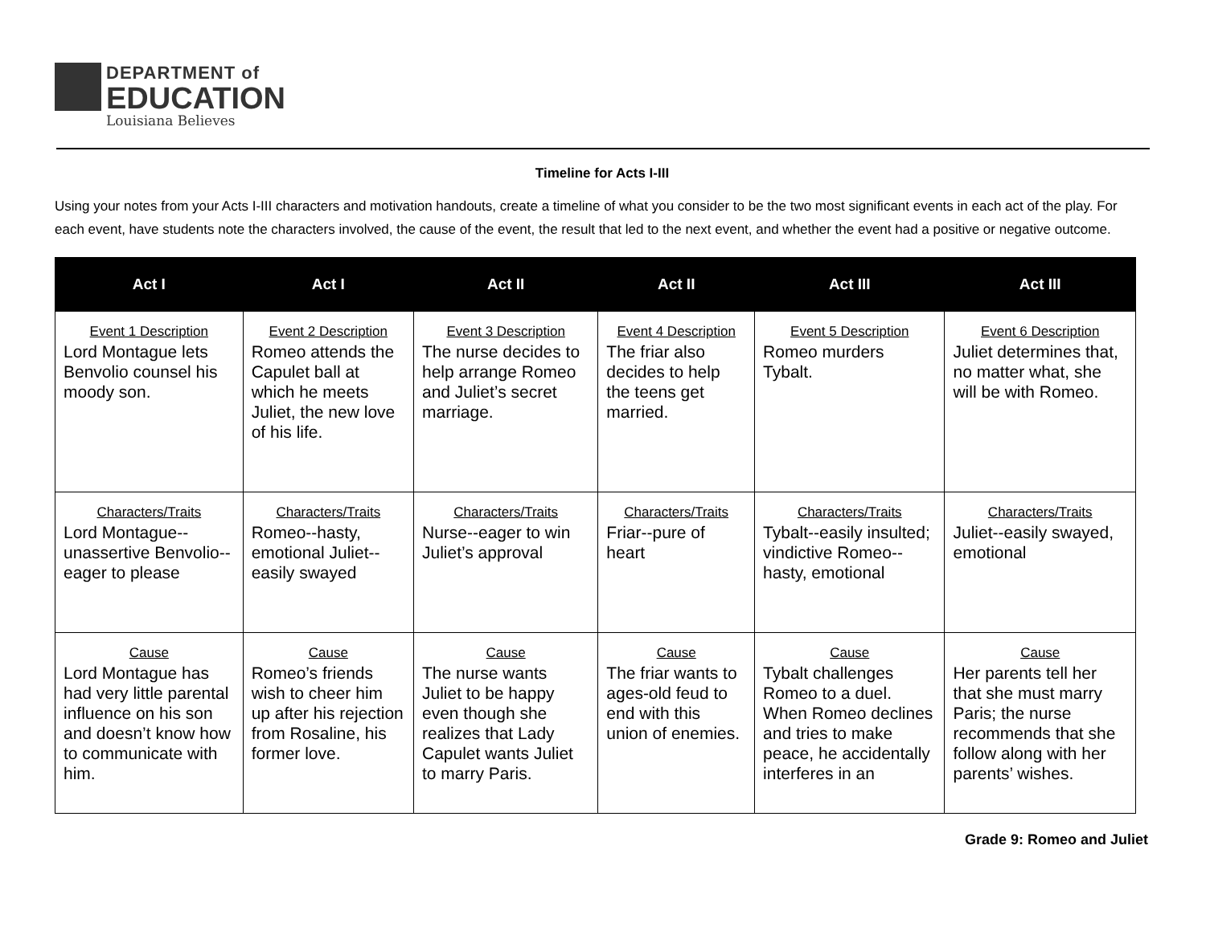DEPARTMENT of
EDUCATION
Louisiana Believes
Timeline for Acts I-III
Using your notes from your Acts I-III characters and motivation handouts, create a timeline of what you consider to be the two most significant events in each act of the play. For each event, have students note the characters involved, the cause of the event, the result that led to the next event, and whether the event had a positive or negative outcome.
| Act I | Act I | Act II | Act II | Act III | Act III |
| --- | --- | --- | --- | --- | --- |
| Event 1 Description Lord Montague lets Benvolio counsel his moody son. | Event 2 Description Romeo attends the Capulet ball at which he meets Juliet, the new love of his life. | Event 3 Description The nurse decides to help arrange Romeo and Juliet’s secret marriage. | Event 4 Description The friar also decides to help the teens get married. | Event 5 Description Romeo murders Tybalt. | Event 6 Description Juliet determines that, no matter what, she will be with Romeo. |
| Characters/Traits Lord Montague--unassertive Benvolio--eager to please | Characters/Traits Romeo--hasty, emotional Juliet--easily swayed | Characters/Traits Nurse--eager to win Juliet’s approval | Characters/Traits Friar--pure of heart | Characters/Traits Tybalt--easily insulted; vindictive Romeo--hasty, emotional | Characters/Traits Juliet--easily swayed, emotional |
| Cause Lord Montague has had very little parental influence on his son and doesn’t know how to communicate with him. | Cause Romeo’s friends wish to cheer him up after his rejection from Rosaline, his former love. | Cause The nurse wants Juliet to be happy even though she realizes that Lady Capulet wants Juliet to marry Paris. | Cause The friar wants to ages-old feud to end with this union of enemies. | Cause Tybalt challenges Romeo to a duel. When Romeo declines and tries to make peace, he accidentally interferes in an | Cause Her parents tell her that she must marry Paris; the nurse recommends that she follow along with her parents’ wishes. |
Grade 9: Romeo and Juliet